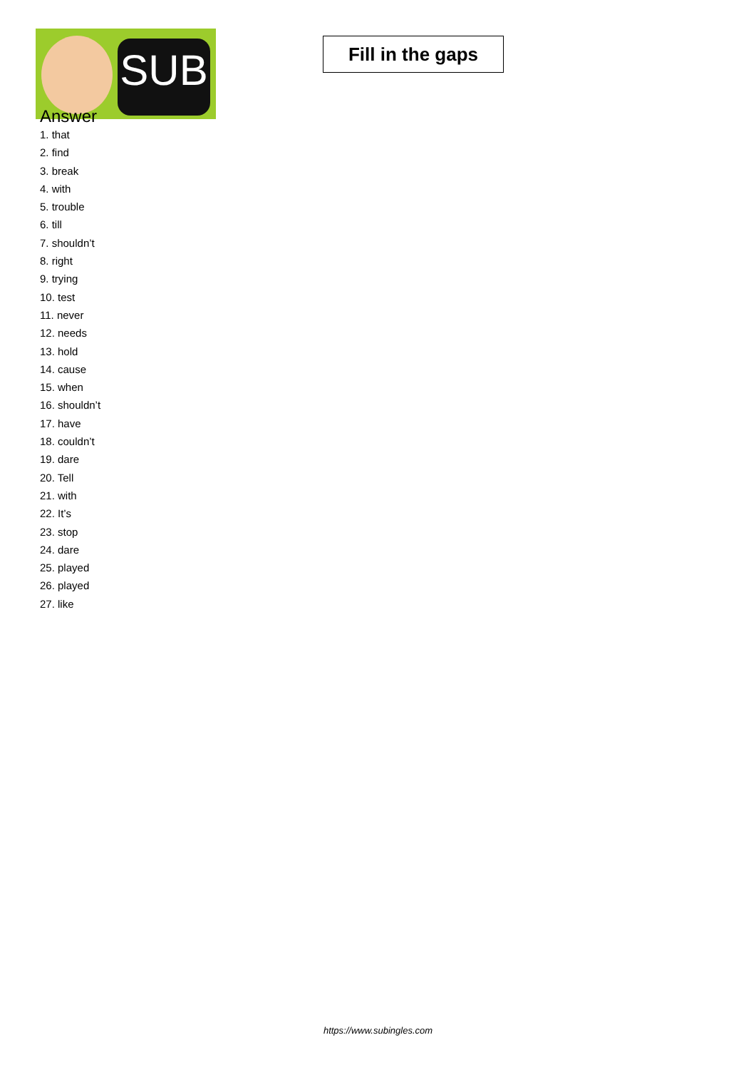SUB
Fill in the gaps
Answer
1. that
2. find
3. break
4. with
5. trouble
6. till
7. shouldn’t
8. right
9. trying
10. test
11. never
12. needs
13. hold
14. cause
15. when
16. shouldn’t
17. have
18. couldn’t
19. dare
20. Tell
21. with
22. It’s
23. stop
24. dare
25. played
26. played
27. like
https://www.subingles.com